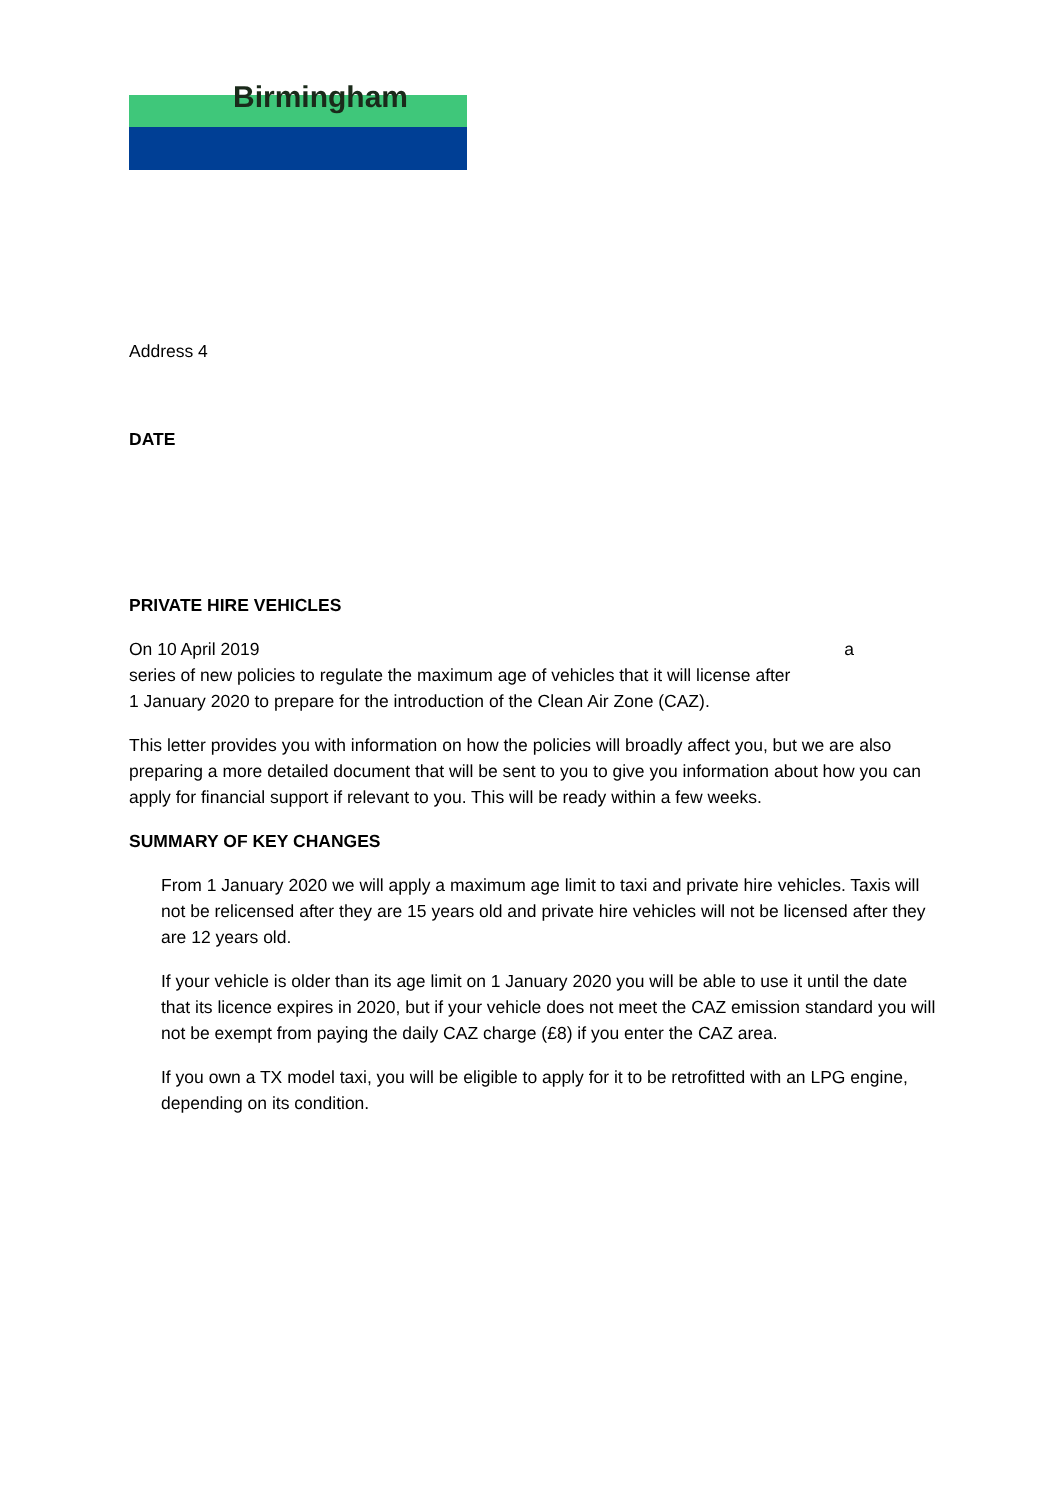Birmingham
Address 4
DATE
PRIVATE HIRE VEHICLES
On 10 April 2019 a
series of new policies to regulate the maximum age of vehicles that it will license after
1 January 2020 to prepare for the introduction of the Clean Air Zone (CAZ).
This letter provides you with information on how the policies will broadly affect you, but we are also preparing a more detailed document that will be sent to you to give you information about how you can apply for financial support if relevant to you. This will be ready within a few weeks.
SUMMARY OF KEY CHANGES
From 1 January 2020 we will apply a maximum age limit to taxi and private hire vehicles. Taxis will not be relicensed after they are 15 years old and private hire vehicles will not be licensed after they are 12 years old.
If your vehicle is older than its age limit on 1 January 2020 you will be able to use it until the date that its licence expires in 2020, but if your vehicle does not meet the CAZ emission standard you will not be exempt from paying the daily CAZ charge (£8) if you enter the CAZ area.
If you own a TX model taxi, you will be eligible to apply for it to be retrofitted with an LPG engine, depending on its condition.